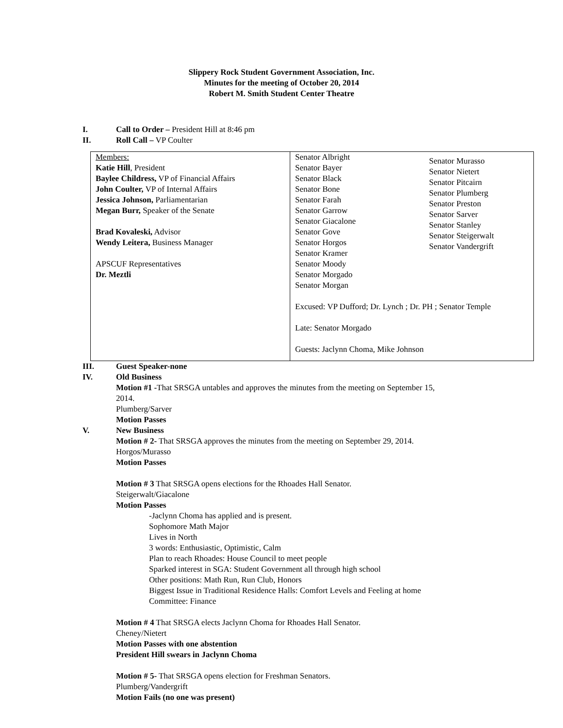Slippery Rock Student Government Association, Inc.
Minutes for the meeting of October 20, 2014
Robert M. Smith Student Center Theatre
I. Call to Order – President Hill at 8:46 pm
II. Roll Call – VP Coulter
| Members: Katie Hill , President Baylee Childress, VP of Financial Affairs John Coulter, VP of Internal Affairs Jessica Johnson, Parliamentarian Megan Burr, Speaker of the Senate Brad Kovaleski, Advisor Wendy Leitera, Business Manager APSCUF Representatives Dr. Meztli | Senator Albright Senator Bayer Senator Black Senator Bone Senator Farah Senator Garrow Senator Giacalone Senator Gove Senator Horgos Senator Kramer Senator Moody Senator Morgado Senator Morgan Senator Murasso Senator Nietert Senator Pitcairn Senator Plumberg Senator Preston Senator Sarver Senator Stanley Senator Steigerwalt Senator Vandergrift Excused: VP Dufford; Dr. Lynch ; Dr. PH ; Senator Temple Late: Senator Morgado Guests: Jaclynn Choma, Mike Johnson |
III. Guest Speaker-none
IV. Old Business
Motion #1 -That SRSGA untables and approves the minutes from the meeting on September 15,
2014.
Plumberg/Sarver
Motion Passes
V. New Business
Motion # 2- That SRSGA approves the minutes from the meeting on September 29, 2014.
Horgos/Murasso
Motion Passes
Motion # 3 That SRSGA opens elections for the Rhoades Hall Senator.
Steigerwalt/Giacalone
Motion Passes
-Jaclynn Choma has applied and is present.
Sophomore Math Major
Lives in North
3 words: Enthusiastic, Optimistic, Calm
Plan to reach Rhoades: House Council to meet people
Sparked interest in SGA: Student Government all through high school
Other positions: Math Run, Run Club, Honors
Biggest Issue in Traditional Residence Halls: Comfort Levels and Feeling at home
Committee: Finance
Motion # 4 That SRSGA elects Jaclynn Choma for Rhoades Hall Senator.
Cheney/Nietert
Motion Passes with one abstention
President Hill swears in Jaclynn Choma
Motion # 5- That SRSGA opens election for Freshman Senators.
Plumberg/Vandergrift
Motion Fails (no one was present)